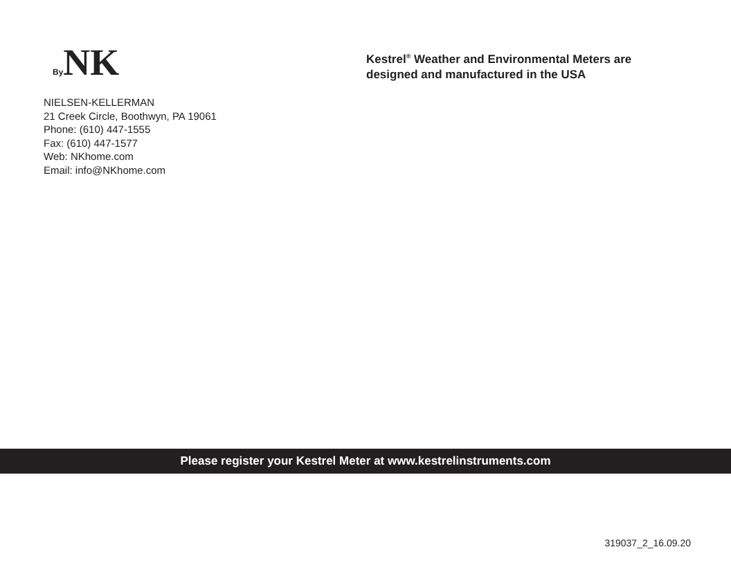By NK
NIELSEN-KELLERMAN
21 Creek Circle, Boothwyn, PA 19061
Phone: (610) 447-1555
Fax: (610) 447-1577
Web: NKhome.com
Email: info@NKhome.com
Kestrel<sup>®</sup> Weather and Environmental Meters are
designed and manufactured in the USA
Please register your Kestrel Meter at www.kestrelinstruments.com
319037_2_16.09.20